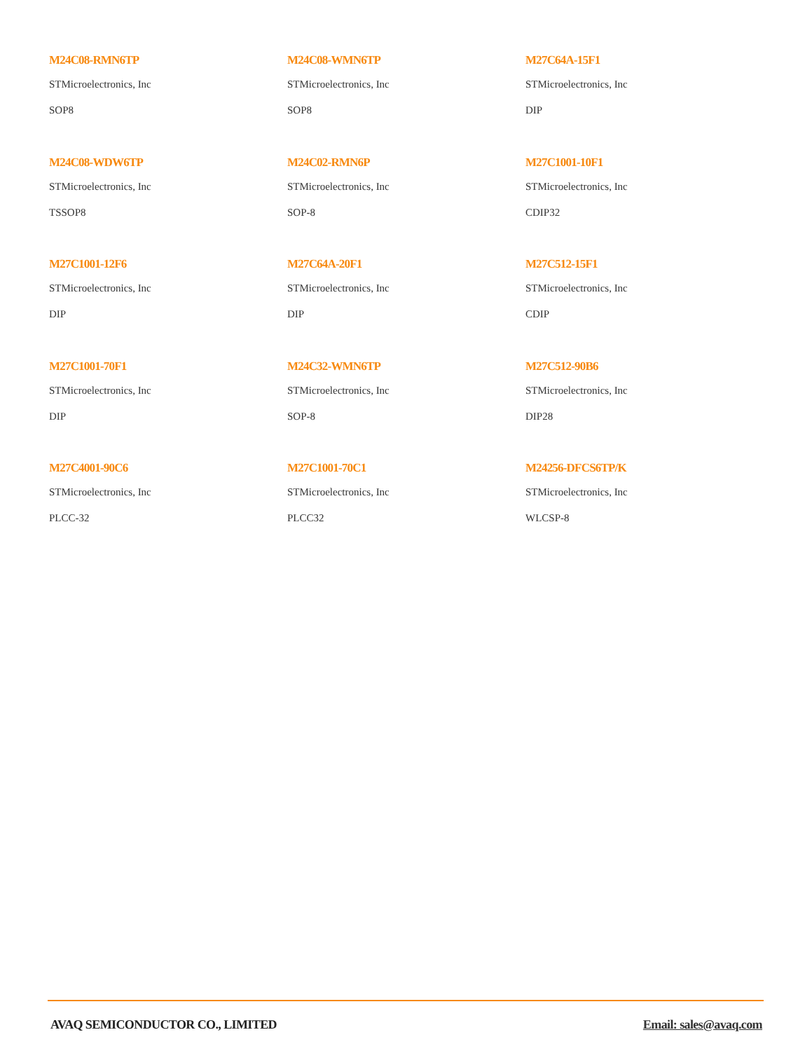M24C08-RMN6TP
STMicroelectronics, Inc
SOP8
M24C08-WMN6TP
STMicroelectronics, Inc
SOP8
M27C64A-15F1
STMicroelectronics, Inc
DIP
M24C08-WDW6TP
STMicroelectronics, Inc
TSSOP8
M24C02-RMN6P
STMicroelectronics, Inc
SOP-8
M27C1001-10F1
STMicroelectronics, Inc
CDIP32
M27C1001-12F6
STMicroelectronics, Inc
DIP
M27C64A-20F1
STMicroelectronics, Inc
DIP
M27C512-15F1
STMicroelectronics, Inc
CDIP
M27C1001-70F1
STMicroelectronics, Inc
DIP
M24C32-WMN6TP
STMicroelectronics, Inc
SOP-8
M27C512-90B6
STMicroelectronics, Inc
DIP28
M27C4001-90C6
STMicroelectronics, Inc
PLCC-32
M27C1001-70C1
STMicroelectronics, Inc
PLCC32
M24256-DFCS6TP/K
STMicroelectronics, Inc
WLCSP-8
AVAQ SEMICONDUCTOR CO., LIMITED Email: sales@avaq.com